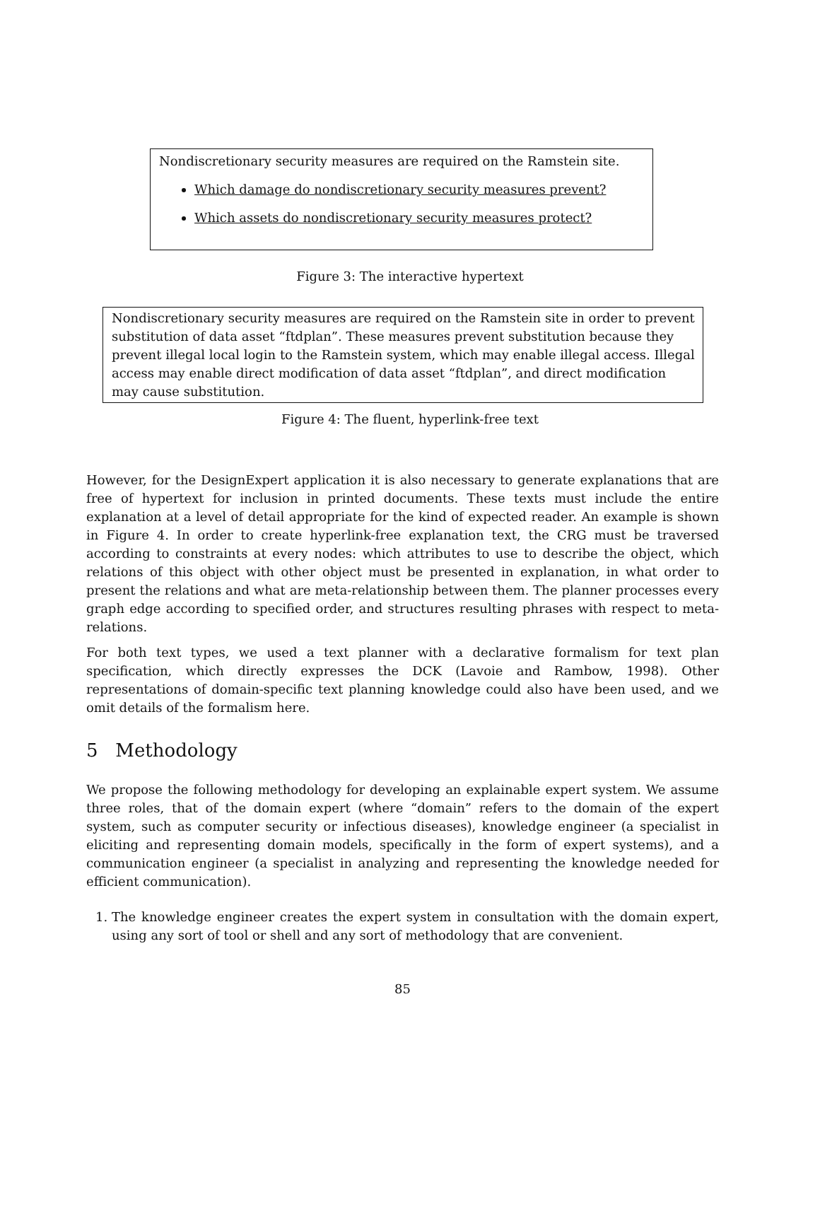Nondiscretionary security measures are required on the Ramstein site.
Which damage do nondiscretionary security measures prevent?
Which assets do nondiscretionary security measures protect?
Figure 3: The interactive hypertext
Nondiscretionary security measures are required on the Ramstein site in order to prevent substitution of data asset “ftdplan”. These measures prevent substitution because they prevent illegal local login to the Ramstein system, which may enable illegal access. Illegal access may enable direct modification of data asset “ftdplan”, and direct modification may cause substitution.
Figure 4: The fluent, hyperlink-free text
However, for the DesignExpert application it is also necessary to generate explanations that are free of hypertext for inclusion in printed documents. These texts must include the entire explanation at a level of detail appropriate for the kind of expected reader. An example is shown in Figure 4. In order to create hyperlink-free explanation text, the CRG must be traversed according to constraints at every nodes: which attributes to use to describe the object, which relations of this object with other object must be presented in explanation, in what order to present the relations and what are meta-relationship between them. The planner processes every graph edge according to specified order, and structures resulting phrases with respect to meta-relations.
For both text types, we used a text planner with a declarative formalism for text plan specification, which directly expresses the DCK (Lavoie and Rambow, 1998). Other representations of domain-specific text planning knowledge could also have been used, and we omit details of the formalism here.
5 Methodology
We propose the following methodology for developing an explainable expert system. We assume three roles, that of the domain expert (where “domain” refers to the domain of the expert system, such as computer security or infectious diseases), knowledge engineer (a specialist in eliciting and representing domain models, specifically in the form of expert systems), and a communication engineer (a specialist in analyzing and representing the knowledge needed for efficient communication).
1. The knowledge engineer creates the expert system in consultation with the domain expert, using any sort of tool or shell and any sort of methodology that are convenient.
85